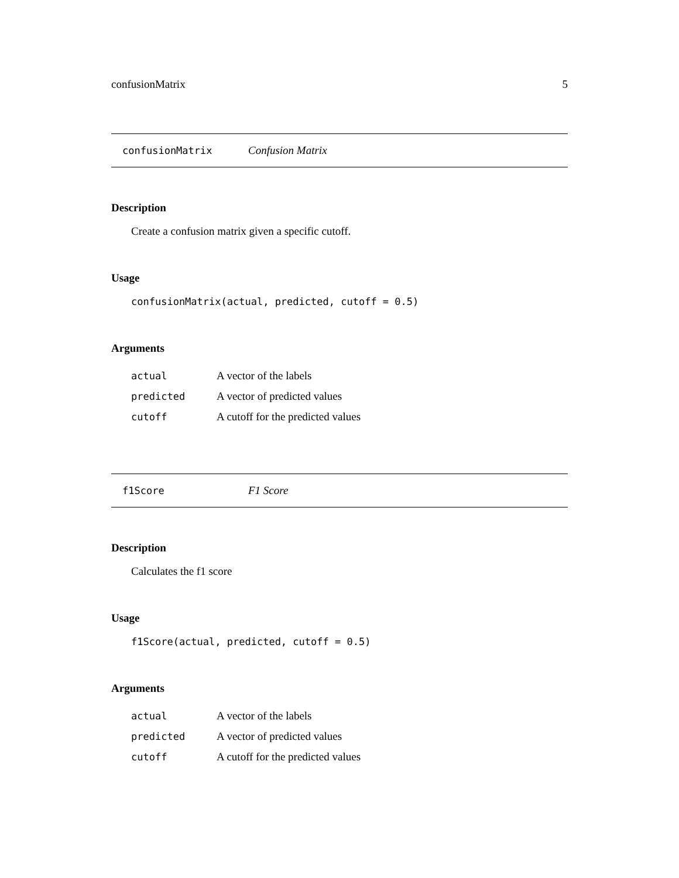confusionMatrix 5
confusionMatrix Confusion Matrix
Description
Create a confusion matrix given a specific cutoff.
Usage
confusionMatrix(actual, predicted, cutoff = 0.5)
Arguments
| actual | A vector of the labels |
| predicted | A vector of predicted values |
| cutoff | A cutoff for the predicted values |
f1Score F1 Score
Description
Calculates the f1 score
Usage
f1Score(actual, predicted, cutoff = 0.5)
Arguments
| actual | A vector of the labels |
| predicted | A vector of predicted values |
| cutoff | A cutoff for the predicted values |